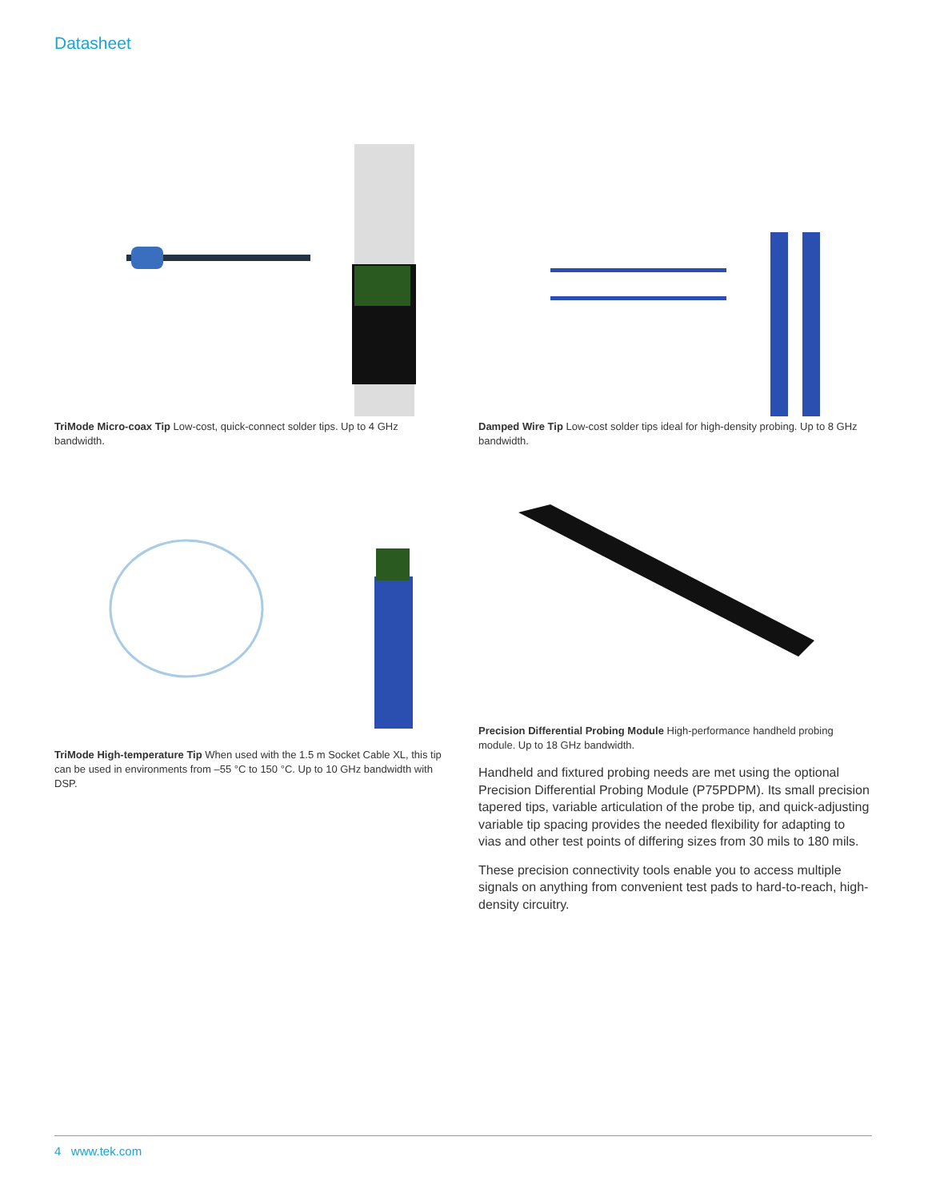Datasheet
TriMode Micro-coax Tip Low-cost, quick-connect solder tips. Up to 4 GHz bandwidth.
Damped Wire Tip Low-cost solder tips ideal for high-density probing. Up to 8 GHz bandwidth.
TriMode High-temperature Tip When used with the 1.5 m Socket Cable XL, this tip can be used in environments from –55 °C to 150 °C. Up to 10 GHz bandwidth with DSP.
Precision Differential Probing Module High-performance handheld probing module. Up to 18 GHz bandwidth.
Handheld and fixtured probing needs are met using the optional Precision Differential Probing Module (P75PDPM). Its small precision tapered tips, variable articulation of the probe tip, and quick-adjusting variable tip spacing provides the needed flexibility for adapting to vias and other test points of differing sizes from 30 mils to 180 mils.
These precision connectivity tools enable you to access multiple signals on anything from convenient test pads to hard-to-reach, high-density circuitry.
4 www.tek.com